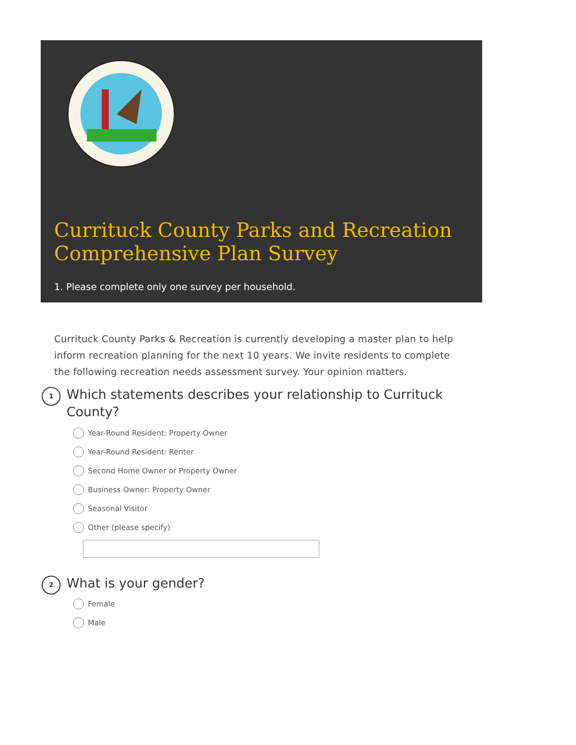Currituck County Parks and Recreation Comprehensive Plan Survey
1. Please complete only one survey per household.
Currituck County Parks & Recreation is currently developing a master plan to help inform recreation planning for the next 10 years. We invite residents to complete the following recreation needs assessment survey. Your opinion matters.
1
Which statements describes your relationship to Currituck County?
Year-Round Resident: Property Owner
Year-Round Resident: Renter
Second Home Owner or Property Owner
Business Owner: Property Owner
Seasonal Visitor
Other (please specify)
2
What is your gender?
Female
Male